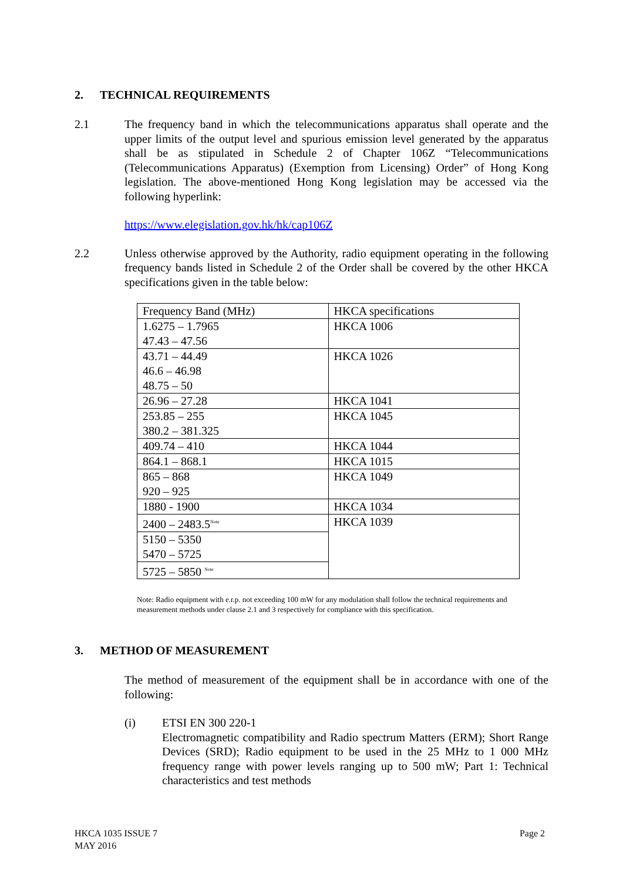2. TECHNICAL REQUIREMENTS
2.1 The frequency band in which the telecommunications apparatus shall operate and the upper limits of the output level and spurious emission level generated by the apparatus shall be as stipulated in Schedule 2 of Chapter 106Z “Telecommunications (Telecommunications Apparatus) (Exemption from Licensing) Order” of Hong Kong legislation. The above-mentioned Hong Kong legislation may be accessed via the following hyperlink:
https://www.elegislation.gov.hk/hk/cap106Z
2.2 Unless otherwise approved by the Authority, radio equipment operating in the following frequency bands listed in Schedule 2 of the Order shall be covered by the other HKCA specifications given in the table below:
| Frequency Band (MHz) | HKCA specifications |
| 1.6275 – 1.7965 47.43 – 47.56 | HKCA 1006 |
| 43.71 – 44.49 46.6 – 46.98 48.75 – 50 | HKCA 1026 |
| 26.96 – 27.28 | HKCA 1041 |
| 253.85 – 255 380.2 – 381.325 | HKCA 1045 |
| 409.74 – 410 | HKCA 1044 |
| 864.1 – 868.1 | HKCA 1015 |
| 865 – 868 920 – 925 | HKCA 1049 |
| 1880 - 1900 | HKCA 1034 |
| 2400 – 2483.5<sup>Note</sup> | HKCA 1039 |
| 5150 – 5350 5470 – 5725 | |
| 5725 – 5850 <sup>Note</sup> | |
Note: Radio equipment with e.r.p. not exceeding 100 mW for any modulation shall follow the technical requirements and measurement methods under clause 2.1 and 3 respectively for compliance with this specification.
3. METHOD OF MEASUREMENT
The method of measurement of the equipment shall be in accordance with one of the following:
(i) ETSI EN 300 220-1
Electromagnetic compatibility and Radio spectrum Matters (ERM); Short Range Devices (SRD); Radio equipment to be used in the 25 MHz to 1 000 MHz frequency range with power levels ranging up to 500 mW; Part 1: Technical characteristics and test methods
HKCA 1035 ISSUE 7
MAY 2016
Page 2